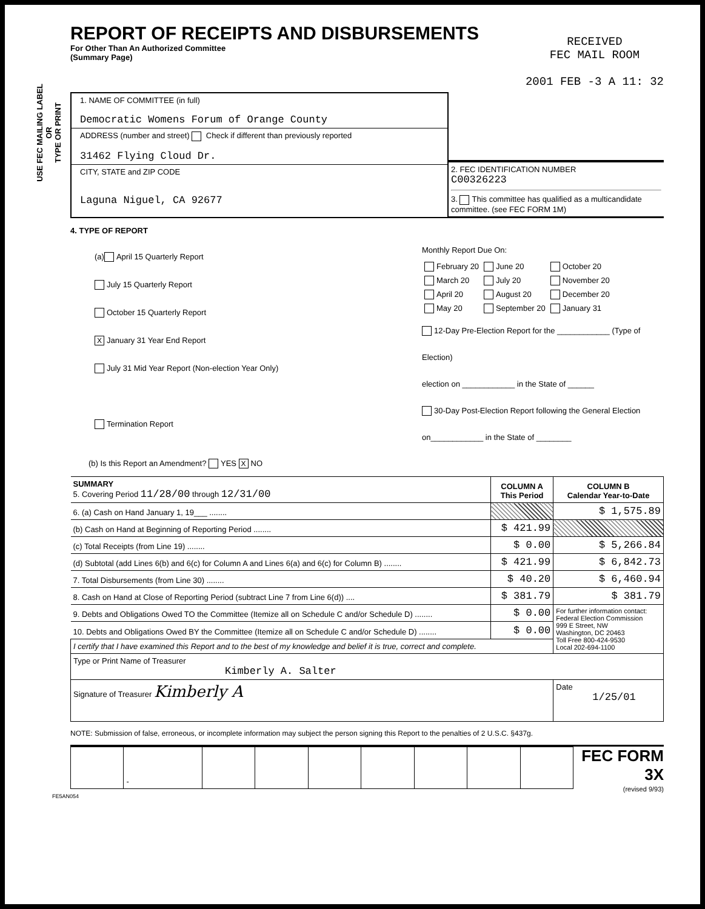USE FEC MAILING LABEL
OR
TYPE OR PRINT
REPORT OF RECEIPTS AND DISBURSEMENTS
For Other Than An Authorized Committee
(Summary Page)
RECEIVED
FEC MAIL ROOM
2001 FEB -3 A 11: 32
1. NAME OF COMMITTEE (in full)
Democratic Womens Forum of Orange County
ADDRESS (number and street) Check if different than previously reported
31462 Flying Cloud Dr.
CITY, STATE and ZIP CODE
Laguna Niguel, CA 92677
2. FEC IDENTIFICATION NUMBER
C00326223
3. This committee has qualified as a multicandidate committee. (see FEC FORM 1M)
4. TYPE OF REPORT
(a) April 15 Quarterly Report
July 15 Quarterly Report
October 15 Quarterly Report
X January 31 Year End Report
July 31 Mid Year Report (Non-election Year Only)
Termination Report
Monthly Report Due On:
| February 20 March 20 April 20 May 20 | June 20 July 20 August 20 September 20 | October 20 November 20 December 20 January 31 |
12-Day Pre-Election Report for the ____________ (Type of Election)
election on ____________ in the State of ______
30-Day Post-Election Report following the General Election
on____________ in the State of ________
(b) Is this Report an Amendment? YES X NO
| SUMMARY 5. Covering Period 11/28/00 through 12/31/00 | COLUMN A This Period | COLUMN B Calendar Year-to-Date |
| 6. (a) Cash on Hand January 1, 19___ ........ | | $ 1,575.89 |
| (b) Cash on Hand at Beginning of Reporting Period ........ | $ 421.99 | |
| (c) Total Receipts (from Line 19) ........ | $ 0.00 | $ 5,266.84 |
| (d) Subtotal (add Lines 6(b) and 6(c) for Column A and Lines 6(a) and 6(c) for Column B) ........ | $ 421.99 | $ 6,842.73 |
| 7. Total Disbursements (from Line 30) ........ | $ 40.20 | $ 6,460.94 |
| 8. Cash on Hand at Close of Reporting Period (subtract Line 7 from Line 6(d)) .... | $ 381.79 | $ 381.79 |
| 9. Debts and Obligations Owed TO the Committee (Itemize all on Schedule C and/or Schedule D) ........ | $ 0.00 | For further information contact: Federal Election Commission 999 E Street, NW Washington, DC 20463 Toll Free 800-424-9530 Local 202-694-1100 |
| 10. Debts and Obligations Owed BY the Committee (Itemize all on Schedule C and/or Schedule D) ........ | $ 0.00 | |
| I certify that I have examined this Report and to the best of my knowledge and belief it is true, correct and complete. | | |
| Type or Print Name of Treasurer Kimberly A. Salter | | |
| Signature of Treasurer Kimberly A | | Date 1/25/01 |
NOTE: Submission of false, erroneous, or incomplete information may subject the person signing this Report to the penalties of 2 U.S.C. §437g.
| | - | | | | | | | |
FEC FORM 3X
(revised 9/93)
FE5AN054